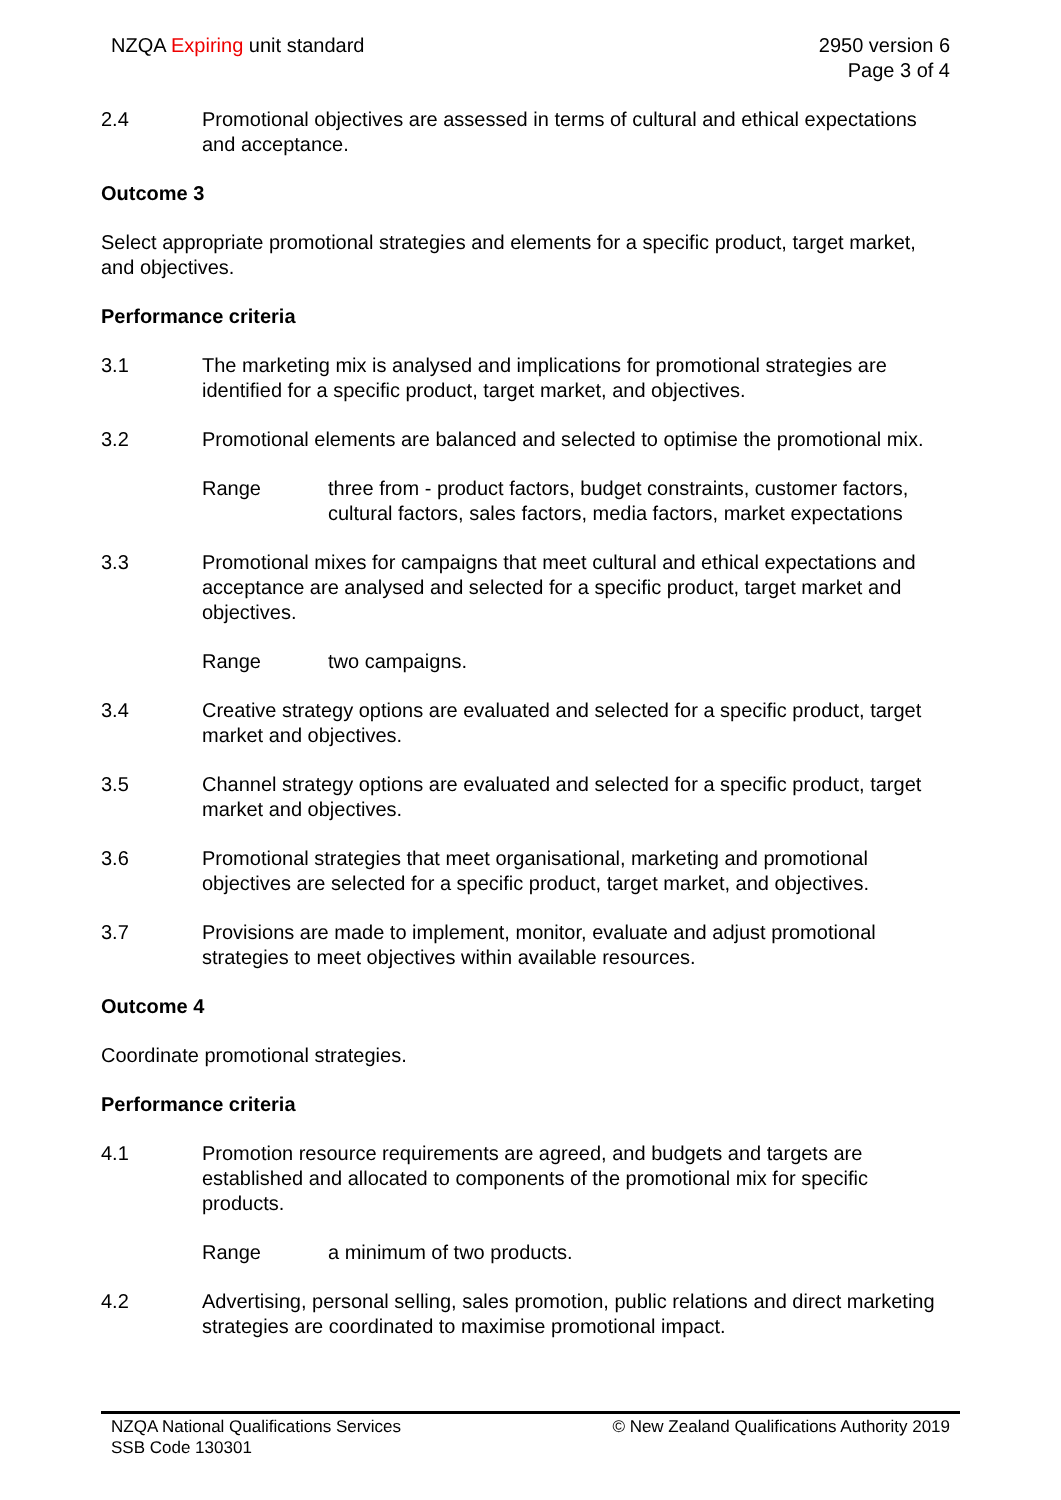NZQA Expiring unit standard 2950 version 6
Page 3 of 4
2.4 Promotional objectives are assessed in terms of cultural and ethical expectations and acceptance.
Outcome 3
Select appropriate promotional strategies and elements for a specific product, target market, and objectives.
Performance criteria
3.1 The marketing mix is analysed and implications for promotional strategies are identified for a specific product, target market, and objectives.
3.2 Promotional elements are balanced and selected to optimise the promotional mix.
Range three from - product factors, budget constraints, customer factors, cultural factors, sales factors, media factors, market expectations
3.3 Promotional mixes for campaigns that meet cultural and ethical expectations and acceptance are analysed and selected for a specific product, target market and objectives.
Range two campaigns.
3.4 Creative strategy options are evaluated and selected for a specific product, target market and objectives.
3.5 Channel strategy options are evaluated and selected for a specific product, target market and objectives.
3.6 Promotional strategies that meet organisational, marketing and promotional objectives are selected for a specific product, target market, and objectives.
3.7 Provisions are made to implement, monitor, evaluate and adjust promotional strategies to meet objectives within available resources.
Outcome 4
Coordinate promotional strategies.
Performance criteria
4.1 Promotion resource requirements are agreed, and budgets and targets are established and allocated to components of the promotional mix for specific products.
Range a minimum of two products.
4.2 Advertising, personal selling, sales promotion, public relations and direct marketing strategies are coordinated to maximise promotional impact.
NZQA National Qualifications Services
SSB Code 130301
© New Zealand Qualifications Authority 2019